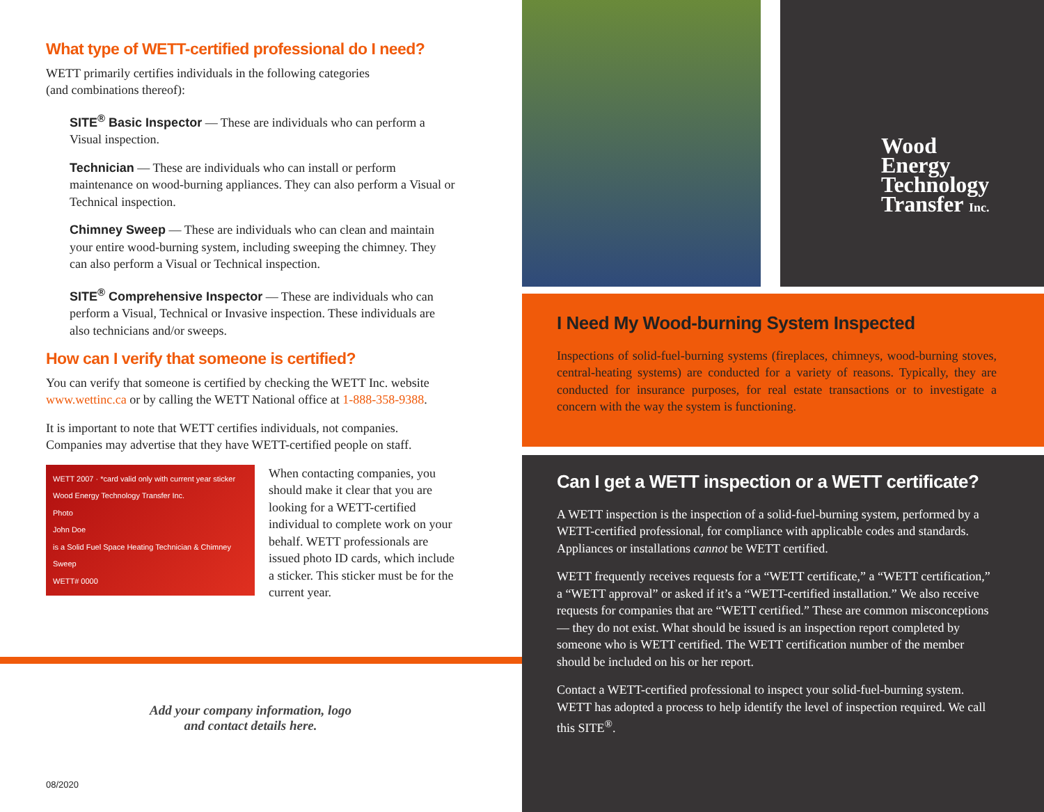What type of WETT-certified professional do I need?
WETT primarily certifies individuals in the following categories
(and combinations thereof):
SITE<sup>®</sup> Basic Inspector — These are individuals who can perform a Visual inspection.
Technician — These are individuals who can install or perform maintenance on wood-burning appliances. They can also perform a Visual or Technical inspection.
Chimney Sweep — These are individuals who can clean and maintain your entire wood-burning system, including sweeping the chimney. They can also perform a Visual or Technical inspection.
SITE<sup>®</sup> Comprehensive Inspector — These are individuals who can perform a Visual, Technical or Invasive inspection. These individuals are also technicians and/or sweeps.
How can I verify that someone is certified?
You can verify that someone is certified by checking the WETT Inc. website www.wettinc.ca or by calling the WETT National office at 1-888-358-9388.
It is important to note that WETT certifies individuals, not companies. Companies may advertise that they have WETT-certified people on staff.
WETT 2007 · *card valid only with current year sticker
Wood Energy Technology Transfer Inc.
Photo
John Doe
is a Solid Fuel Space Heating Technician & Chimney Sweep
WETT# 0000
When contacting companies, you should make it clear that you are looking for a WETT-certified individual to complete work on your behalf. WETT professionals are issued photo ID cards, which include a sticker. This sticker must be for the current year.
Add your company information, logo
and contact details here.
08/2020
Wood
Energy
Technology
Transfer Inc.
I Need My Wood-burning System Inspected
Inspections of solid-fuel-burning systems (fireplaces, chimneys, wood-burning stoves, central-heating systems) are conducted for a variety of reasons. Typically, they are conducted for insurance purposes, for real estate transactions or to investigate a concern with the way the system is functioning.
Can I get a WETT inspection or a WETT certificate?
A WETT inspection is the inspection of a solid-fuel-burning system, performed by a WETT-certified professional, for compliance with applicable codes and standards. Appliances or installations cannot be WETT certified.
WETT frequently receives requests for a “WETT certificate,” a “WETT certification,” a “WETT approval” or asked if it’s a “WETT-certified installation.” We also receive requests for companies that are “WETT certified.” These are common misconceptions — they do not exist. What should be issued is an inspection report completed by someone who is WETT certified. The WETT certification number of the member should be included on his or her report.
Contact a WETT-certified professional to inspect your solid-fuel-burning system. WETT has adopted a process to help identify the level of inspection required. We call this SITE<sup>®</sup>.